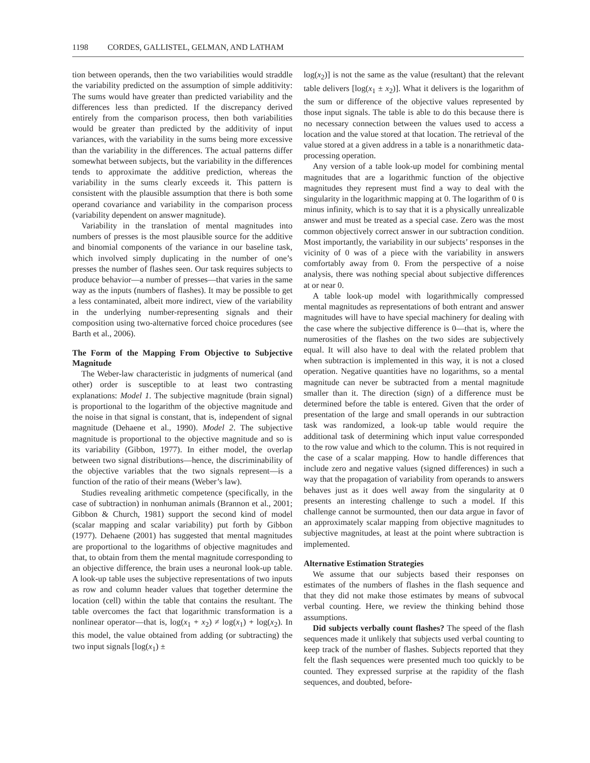1198 CORDES, GALLISTEL, GELMAN, AND LATHAM
tion between operands, then the two variabilities would straddle the variability predicted on the assumption of simple additivity: The sums would have greater than predicted variability and the differences less than predicted. If the discrepancy derived entirely from the comparison process, then both variabilities would be greater than predicted by the additivity of input variances, with the variability in the sums being more excessive than the variability in the differences. The actual patterns differ somewhat between subjects, but the variability in the differences tends to approximate the additive prediction, whereas the variability in the sums clearly exceeds it. This pattern is consistent with the plausible assumption that there is both some operand covariance and variability in the comparison process (variability dependent on answer magnitude).
Variability in the translation of mental magnitudes into numbers of presses is the most plausible source for the additive and binomial components of the variance in our baseline task, which involved simply duplicating in the number of one’s presses the number of flashes seen. Our task requires subjects to produce behavior—a number of presses—that varies in the same way as the inputs (numbers of flashes). It may be possible to get a less contaminated, albeit more indirect, view of the variability in the underlying number-representing signals and their composition using two-alternative forced choice procedures (see Barth et al., 2006).
The Form of the Mapping From Objective to Subjective Magnitude
The Weber-law characteristic in judgments of numerical (and other) order is susceptible to at least two contrasting explanations: Model 1. The subjective magnitude (brain signal) is proportional to the logarithm of the objective magnitude and the noise in that signal is constant, that is, independent of signal magnitude (Dehaene et al., 1990). Model 2. The subjective magnitude is proportional to the objective magnitude and so is its variability (Gibbon, 1977). In either model, the overlap between two signal distributions—hence, the discriminability of the objective variables that the two signals represent—is a function of the ratio of their means (Weber’s law).
Studies revealing arithmetic competence (specifically, in the case of subtraction) in nonhuman animals (Brannon et al., 2001; Gibbon & Church, 1981) support the second kind of model (scalar mapping and scalar variability) put forth by Gibbon (1977). Dehaene (2001) has suggested that mental magnitudes are proportional to the logarithms of objective magnitudes and that, to obtain from them the mental magnitude corresponding to an objective difference, the brain uses a neuronal look-up table. A look-up table uses the subjective representations of two inputs as row and column header values that together determine the location (cell) within the table that contains the resultant. The table overcomes the fact that logarithmic transformation is a nonlinear operator—that is, log(x<sub>1</sub> + x<sub>2</sub>) ≠ log(x<sub>1</sub>) + log(x<sub>2</sub>). In this model, the value obtained from adding (or subtracting) the two input signals [log(x<sub>1</sub>) ±
log(x<sub>2</sub>)] is not the same as the value (resultant) that the relevant table delivers [log(x<sub>1</sub> ± x<sub>2</sub>)]. What it delivers is the logarithm of the sum or difference of the objective values represented by those input signals. The table is able to do this because there is no necessary connection between the values used to access a location and the value stored at that location. The retrieval of the value stored at a given address in a table is a nonarithmetic data-processing operation.
Any version of a table look-up model for combining mental magnitudes that are a logarithmic function of the objective magnitudes they represent must find a way to deal with the singularity in the logarithmic mapping at 0. The logarithm of 0 is minus infinity, which is to say that it is a physically unrealizable answer and must be treated as a special case. Zero was the most common objectively correct answer in our subtraction condition. Most importantly, the variability in our subjects’ responses in the vicinity of 0 was of a piece with the variability in answers comfortably away from 0. From the perspective of a noise analysis, there was nothing special about subjective differences at or near 0.
A table look-up model with logarithmically compressed mental magnitudes as representations of both entrant and answer magnitudes will have to have special machinery for dealing with the case where the subjective difference is 0—that is, where the numerosities of the flashes on the two sides are subjectively equal. It will also have to deal with the related problem that when subtraction is implemented in this way, it is not a closed operation. Negative quantities have no logarithms, so a mental magnitude can never be subtracted from a mental magnitude smaller than it. The direction (sign) of a difference must be determined before the table is entered. Given that the order of presentation of the large and small operands in our subtraction task was randomized, a look-up table would require the additional task of determining which input value corresponded to the row value and which to the column. This is not required in the case of a scalar mapping. How to handle differences that include zero and negative values (signed differences) in such a way that the propagation of variability from operands to answers behaves just as it does well away from the singularity at 0 presents an interesting challenge to such a model. If this challenge cannot be surmounted, then our data argue in favor of an approximately scalar mapping from objective magnitudes to subjective magnitudes, at least at the point where subtraction is implemented.
Alternative Estimation Strategies
We assume that our subjects based their responses on estimates of the numbers of flashes in the flash sequence and that they did not make those estimates by means of subvocal verbal counting. Here, we review the thinking behind those assumptions.
Did subjects verbally count flashes? The speed of the flash sequences made it unlikely that subjects used verbal counting to keep track of the number of flashes. Subjects reported that they felt the flash sequences were presented much too quickly to be counted. They expressed surprise at the rapidity of the flash sequences, and doubted, before-